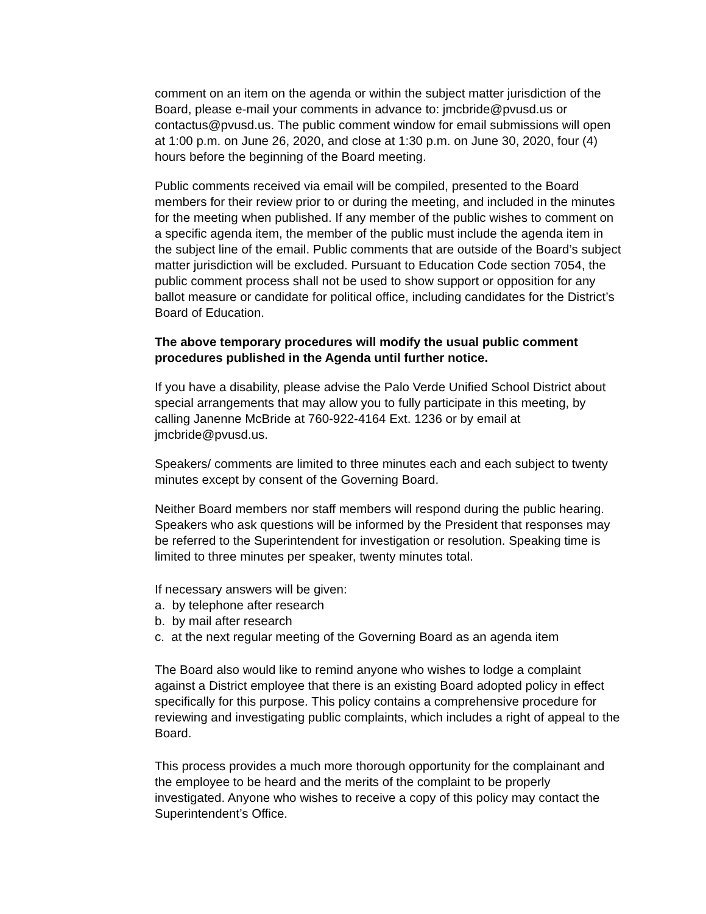comment on an item on the agenda or within the subject matter jurisdiction of the Board, please e-mail your comments in advance to: jmcbride@pvusd.us or contactus@pvusd.us. The public comment window for email submissions will open at 1:00 p.m. on June 26, 2020, and close at 1:30 p.m. on June 30, 2020, four (4) hours before the beginning of the Board meeting.
Public comments received via email will be compiled, presented to the Board members for their review prior to or during the meeting, and included in the minutes for the meeting when published. If any member of the public wishes to comment on a specific agenda item, the member of the public must include the agenda item in the subject line of the email. Public comments that are outside of the Board’s subject matter jurisdiction will be excluded. Pursuant to Education Code section 7054, the public comment process shall not be used to show support or opposition for any ballot measure or candidate for political office, including candidates for the District’s Board of Education.
The above temporary procedures will modify the usual public comment procedures published in the Agenda until further notice.
If you have a disability, please advise the Palo Verde Unified School District about special arrangements that may allow you to fully participate in this meeting, by calling Janenne McBride at 760-922-4164 Ext. 1236 or by email at jmcbride@pvusd.us.
Speakers/ comments are limited to three minutes each and each subject to twenty minutes except by consent of the Governing Board.
Neither Board members nor staff members will respond during the public hearing. Speakers who ask questions will be informed by the President that responses may be referred to the Superintendent for investigation or resolution. Speaking time is limited to three minutes per speaker, twenty minutes total.
If necessary answers will be given:
a. by telephone after research
b. by mail after research
c. at the next regular meeting of the Governing Board as an agenda item
The Board also would like to remind anyone who wishes to lodge a complaint against a District employee that there is an existing Board adopted policy in effect specifically for this purpose. This policy contains a comprehensive procedure for reviewing and investigating public complaints, which includes a right of appeal to the Board.
This process provides a much more thorough opportunity for the complainant and the employee to be heard and the merits of the complaint to be properly investigated. Anyone who wishes to receive a copy of this policy may contact the Superintendent’s Office.